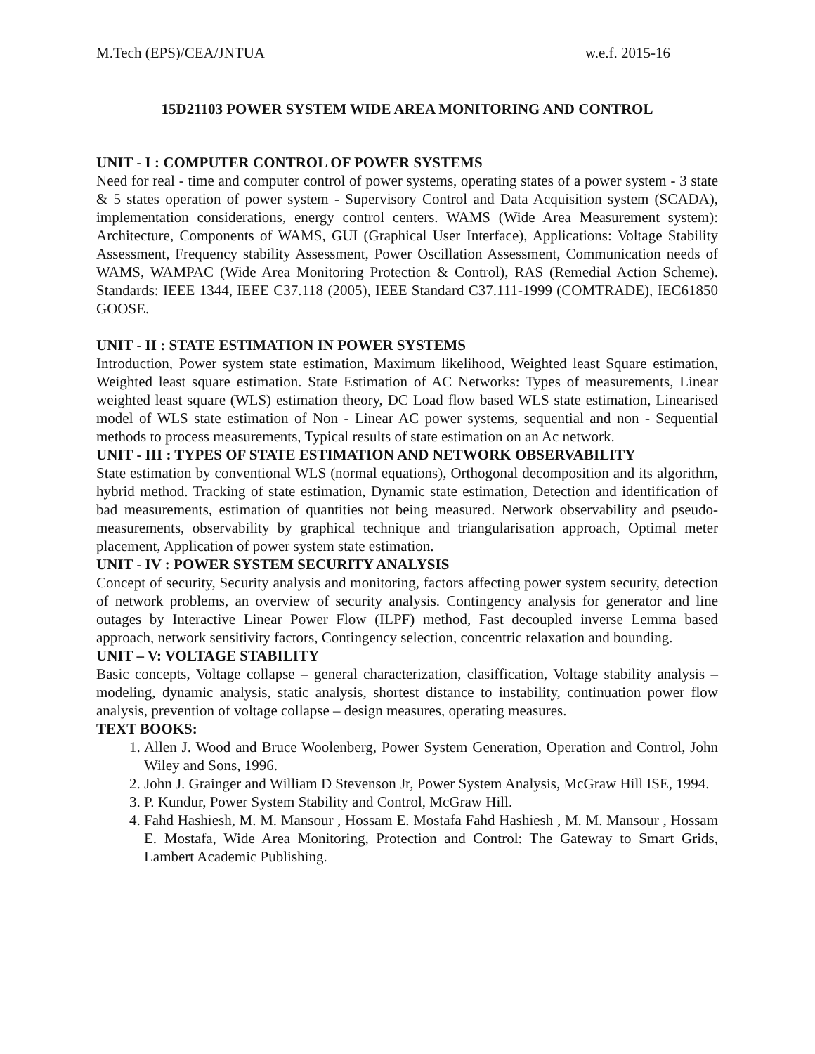M.Tech (EPS)/CEA/JNTUA w.e.f. 2015-16
15D21103 POWER SYSTEM WIDE AREA MONITORING AND CONTROL
UNIT - I : COMPUTER CONTROL OF POWER SYSTEMS
Need for real - time and computer control of power systems, operating states of a power system - 3 state & 5 states operation of power system - Supervisory Control and Data Acquisition system (SCADA), implementation considerations, energy control centers. WAMS (Wide Area Measurement system): Architecture, Components of WAMS, GUI (Graphical User Interface), Applications: Voltage Stability Assessment, Frequency stability Assessment, Power Oscillation Assessment, Communication needs of WAMS, WAMPAC (Wide Area Monitoring Protection & Control), RAS (Remedial Action Scheme). Standards: IEEE 1344, IEEE C37.118 (2005), IEEE Standard C37.111-1999 (COMTRADE), IEC61850 GOOSE.
UNIT - II : STATE ESTIMATION IN POWER SYSTEMS
Introduction, Power system state estimation, Maximum likelihood, Weighted least Square estimation, Weighted least square estimation. State Estimation of AC Networks: Types of measurements, Linear weighted least square (WLS) estimation theory, DC Load flow based WLS state estimation, Linearised model of WLS state estimation of Non - Linear AC power systems, sequential and non - Sequential methods to process measurements, Typical results of state estimation on an Ac network.
UNIT - III : TYPES OF STATE ESTIMATION AND NETWORK OBSERVABILITY
State estimation by conventional WLS (normal equations), Orthogonal decomposition and its algorithm, hybrid method. Tracking of state estimation, Dynamic state estimation, Detection and identification of bad measurements, estimation of quantities not being measured. Network observability and pseudo-measurements, observability by graphical technique and triangularisation approach, Optimal meter placement, Application of power system state estimation.
UNIT - IV : POWER SYSTEM SECURITY ANALYSIS
Concept of security, Security analysis and monitoring, factors affecting power system security, detection of network problems, an overview of security analysis. Contingency analysis for generator and line outages by Interactive Linear Power Flow (ILPF) method, Fast decoupled inverse Lemma based approach, network sensitivity factors, Contingency selection, concentric relaxation and bounding.
UNIT – V: VOLTAGE STABILITY
Basic concepts, Voltage collapse – general characterization, clasiffication, Voltage stability analysis – modeling, dynamic analysis, static analysis, shortest distance to instability, continuation power flow analysis, prevention of voltage collapse – design measures, operating measures.
TEXT BOOKS:
1. Allen J. Wood and Bruce Woolenberg, Power System Generation, Operation and Control, John Wiley and Sons, 1996.
2. John J. Grainger and William D Stevenson Jr, Power System Analysis, McGraw Hill ISE, 1994.
3. P. Kundur, Power System Stability and Control, McGraw Hill.
4. Fahd Hashiesh, M. M. Mansour , Hossam E. Mostafa Fahd Hashiesh , M. M. Mansour , Hossam E. Mostafa, Wide Area Monitoring, Protection and Control: The Gateway to Smart Grids, Lambert Academic Publishing.